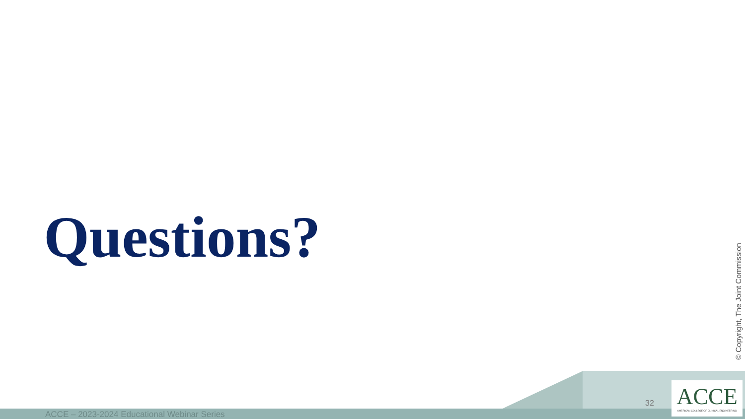Questions?
© Copyright, The Joint Commission
32
ACCE
AMERICAN COLLEGE OF CLINICAL ENGINEERING
ACCE – 2023-2024 Educational Webinar Series